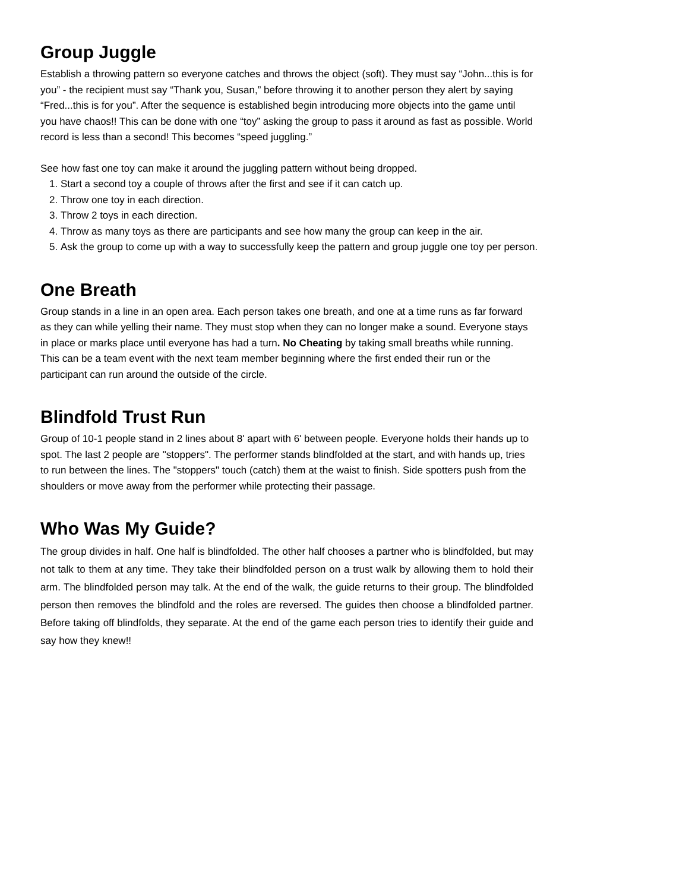Group Juggle
Establish a throwing pattern so everyone catches and throws the object (soft). They must say “John...this is for you” - the recipient must say “Thank you, Susan,” before throwing it to another person they alert by saying “Fred...this is for you”. After the sequence is established begin introducing more objects into the game until you have chaos!! This can be done with one “toy” asking the group to pass it around as fast as possible. World record is less than a second! This becomes “speed juggling.”
See how fast one toy can make it around the juggling pattern without being dropped.
1. Start a second toy a couple of throws after the first and see if it can catch up.
2. Throw one toy in each direction.
3. Throw 2 toys in each direction.
4. Throw as many toys as there are participants and see how many the group can keep in the air.
5. Ask the group to come up with a way to successfully keep the pattern and group juggle one toy per person.
One Breath
Group stands in a line in an open area. Each person takes one breath, and one at a time runs as far forward as they can while yelling their name. They must stop when they can no longer make a sound. Everyone stays in place or marks place until everyone has had a turn. No Cheating by taking small breaths while running. This can be a team event with the next team member beginning where the first ended their run or the participant can run around the outside of the circle.
Blindfold Trust Run
Group of 10-1 people stand in 2 lines about 8' apart with 6' between people. Everyone holds their hands up to spot. The last 2 people are "stoppers". The performer stands blindfolded at the start, and with hands up, tries to run between the lines. The "stoppers" touch (catch) them at the waist to finish. Side spotters push from the shoulders or move away from the performer while protecting their passage.
Who Was My Guide?
The group divides in half. One half is blindfolded. The other half chooses a partner who is blindfolded, but may not talk to them at any time. They take their blindfolded person on a trust walk by allowing them to hold their arm. The blindfolded person may talk. At the end of the walk, the guide returns to their group. The blindfolded person then removes the blindfold and the roles are reversed. The guides then choose a blindfolded partner. Before taking off blindfolds, they separate. At the end of the game each person tries to identify their guide and say how they knew!!